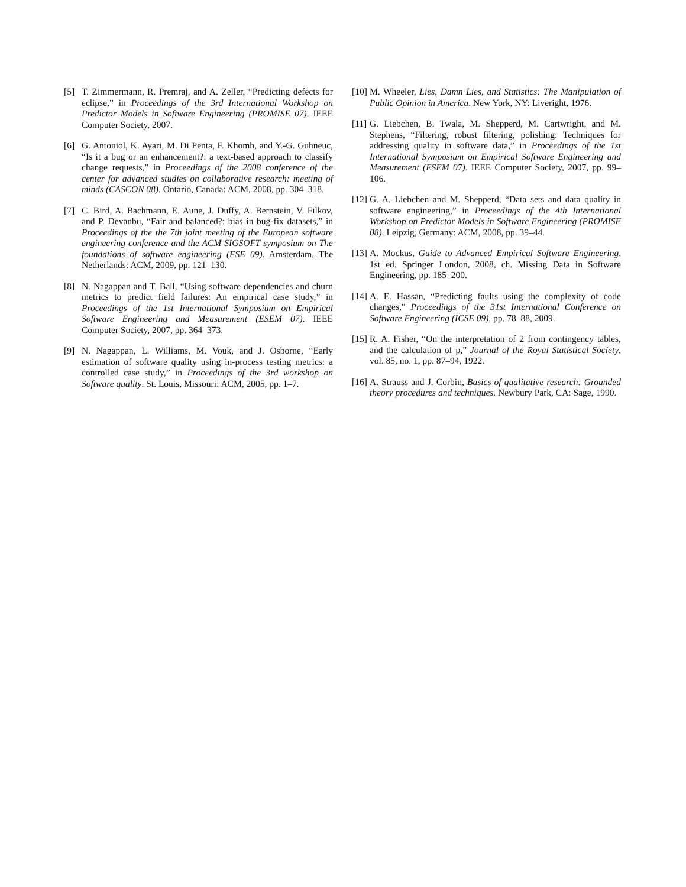[5] T. Zimmermann, R. Premraj, and A. Zeller, “Predicting defects for eclipse,” in Proceedings of the 3rd International Workshop on Predictor Models in Software Engineering (PROMISE 07). IEEE Computer Society, 2007.
[6] G. Antoniol, K. Ayari, M. Di Penta, F. Khomh, and Y.-G. Guhneuc, “Is it a bug or an enhancement?: a text-based approach to classify change requests,” in Proceedings of the 2008 conference of the center for advanced studies on collaborative research: meeting of minds (CASCON 08). Ontario, Canada: ACM, 2008, pp. 304–318.
[7] C. Bird, A. Bachmann, E. Aune, J. Duffy, A. Bernstein, V. Filkov, and P. Devanbu, “Fair and balanced?: bias in bug-fix datasets,” in Proceedings of the the 7th joint meeting of the European software engineering conference and the ACM SIGSOFT symposium on The foundations of software engineering (FSE 09). Amsterdam, The Netherlands: ACM, 2009, pp. 121–130.
[8] N. Nagappan and T. Ball, “Using software dependencies and churn metrics to predict field failures: An empirical case study,” in Proceedings of the 1st International Symposium on Empirical Software Engineering and Measurement (ESEM 07). IEEE Computer Society, 2007, pp. 364–373.
[9] N. Nagappan, L. Williams, M. Vouk, and J. Osborne, “Early estimation of software quality using in-process testing metrics: a controlled case study,” in Proceedings of the 3rd workshop on Software quality. St. Louis, Missouri: ACM, 2005, pp. 1–7.
[10] M. Wheeler, Lies, Damn Lies, and Statistics: The Manipulation of Public Opinion in America. New York, NY: Liveright, 1976.
[11] G. Liebchen, B. Twala, M. Shepperd, M. Cartwright, and M. Stephens, “Filtering, robust filtering, polishing: Techniques for addressing quality in software data,” in Proceedings of the 1st International Symposium on Empirical Software Engineering and Measurement (ESEM 07). IEEE Computer Society, 2007, pp. 99–106.
[12] G. A. Liebchen and M. Shepperd, “Data sets and data quality in software engineering,” in Proceedings of the 4th International Workshop on Predictor Models in Software Engineering (PROMISE 08). Leipzig, Germany: ACM, 2008, pp. 39–44.
[13] A. Mockus, Guide to Advanced Empirical Software Engineering, 1st ed. Springer London, 2008, ch. Missing Data in Software Engineering, pp. 185–200.
[14] A. E. Hassan, “Predicting faults using the complexity of code changes,” Proceedings of the 31st International Conference on Software Engineering (ICSE 09), pp. 78–88, 2009.
[15] R. A. Fisher, “On the interpretation of 2 from contingency tables, and the calculation of p,” Journal of the Royal Statistical Society, vol. 85, no. 1, pp. 87–94, 1922.
[16] A. Strauss and J. Corbin, Basics of qualitative research: Grounded theory procedures and techniques. Newbury Park, CA: Sage, 1990.